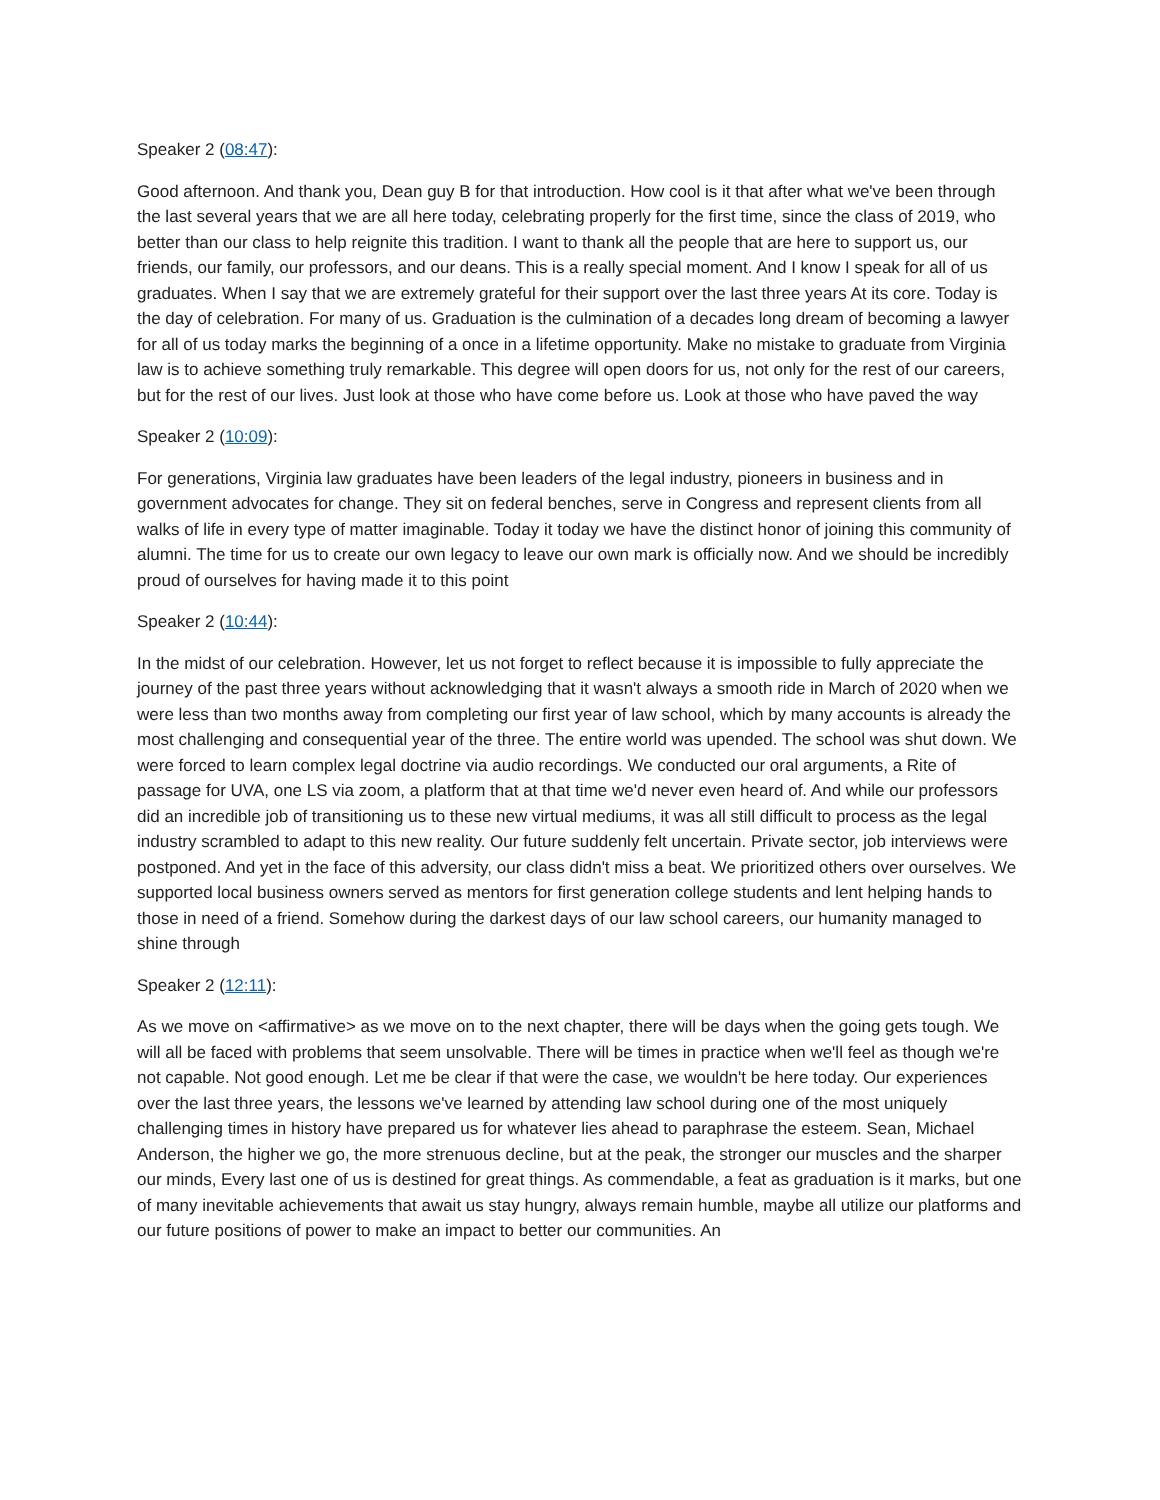Speaker 2 (08:47):
Good afternoon. And thank you, Dean guy B for that introduction. How cool is it that after what we've been through the last several years that we are all here today, celebrating properly for the first time, since the class of 2019, who better than our class to help reignite this tradition. I want to thank all the people that are here to support us, our friends, our family, our professors, and our deans. This is a really special moment. And I know I speak for all of us graduates. When I say that we are extremely grateful for their support over the last three years At its core. Today is the day of celebration. For many of us. Graduation is the culmination of a decades long dream of becoming a lawyer for all of us today marks the beginning of a once in a lifetime opportunity. Make no mistake to graduate from Virginia law is to achieve something truly remarkable. This degree will open doors for us, not only for the rest of our careers, but for the rest of our lives. Just look at those who have come before us. Look at those who have paved the way
Speaker 2 (10:09):
For generations, Virginia law graduates have been leaders of the legal industry, pioneers in business and in government advocates for change. They sit on federal benches, serve in Congress and represent clients from all walks of life in every type of matter imaginable. Today it today we have the distinct honor of joining this community of alumni. The time for us to create our own legacy to leave our own mark is officially now. And we should be incredibly proud of ourselves for having made it to this point
Speaker 2 (10:44):
In the midst of our celebration. However, let us not forget to reflect because it is impossible to fully appreciate the journey of the past three years without acknowledging that it wasn't always a smooth ride in March of 2020 when we were less than two months away from completing our first year of law school, which by many accounts is already the most challenging and consequential year of the three. The entire world was upended. The school was shut down. We were forced to learn complex legal doctrine via audio recordings. We conducted our oral arguments, a Rite of passage for UVA, one LS via zoom, a platform that at that time we'd never even heard of. And while our professors did an incredible job of transitioning us to these new virtual mediums, it was all still difficult to process as the legal industry scrambled to adapt to this new reality. Our future suddenly felt uncertain. Private sector, job interviews were postponed. And yet in the face of this adversity, our class didn't miss a beat. We prioritized others over ourselves. We supported local business owners served as mentors for first generation college students and lent helping hands to those in need of a friend. Somehow during the darkest days of our law school careers, our humanity managed to shine through
Speaker 2 (12:11):
As we move on <affirmative> as we move on to the next chapter, there will be days when the going gets tough. We will all be faced with problems that seem unsolvable. There will be times in practice when we'll feel as though we're not capable. Not good enough. Let me be clear if that were the case, we wouldn't be here today. Our experiences over the last three years, the lessons we've learned by attending law school during one of the most uniquely challenging times in history have prepared us for whatever lies ahead to paraphrase the esteem. Sean, Michael Anderson, the higher we go, the more strenuous decline, but at the peak, the stronger our muscles and the sharper our minds, Every last one of us is destined for great things. As commendable, a feat as graduation is it marks, but one of many inevitable achievements that await us stay hungry, always remain humble, maybe all utilize our platforms and our future positions of power to make an impact to better our communities. An